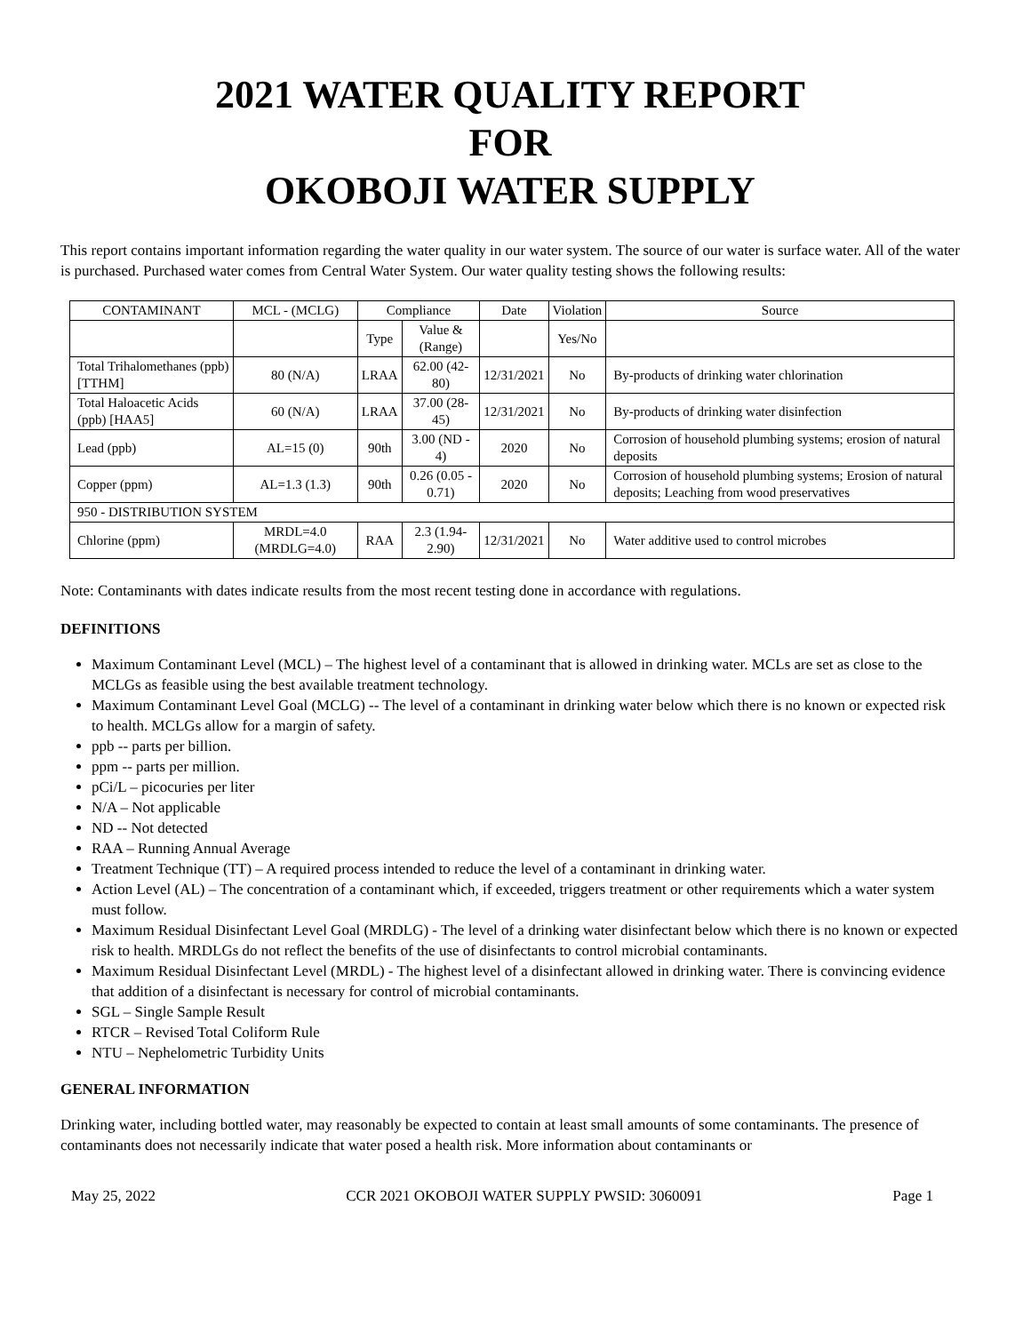2021 WATER QUALITY REPORT
FOR
OKOBOJI WATER SUPPLY
This report contains important information regarding the water quality in our water system. The source of our water is surface water. All of the water is purchased. Purchased water comes from Central Water System. Our water quality testing shows the following results:
| CONTAMINANT | MCL - (MCLG) | Compliance | | Date | Violation | Source |
| --- | --- | --- | --- | --- | --- | --- |
| | | Type | Value & (Range) | | Yes/No | |
| Total Trihalomethanes (ppb) [TTHM] | 80 (N/A) | LRAA | 62.00 (42-80) | 12/31/2021 | No | By-products of drinking water chlorination |
| Total Haloacetic Acids (ppb) [HAA5] | 60 (N/A) | LRAA | 37.00 (28-45) | 12/31/2021 | No | By-products of drinking water disinfection |
| Lead (ppb) | AL=15 (0) | 90th | 3.00 (ND - 4) | 2020 | No | Corrosion of household plumbing systems; erosion of natural deposits |
| Copper (ppm) | AL=1.3 (1.3) | 90th | 0.26 (0.05 - 0.71) | 2020 | No | Corrosion of household plumbing systems; Erosion of natural deposits; Leaching from wood preservatives |
| 950 - DISTRIBUTION SYSTEM | | | | | | |
| Chlorine (ppm) | MRDL=4.0 (MRDLG=4.0) | RAA | 2.3 (1.94-2.90) | 12/31/2021 | No | Water additive used to control microbes |
Note: Contaminants with dates indicate results from the most recent testing done in accordance with regulations.
DEFINITIONS
Maximum Contaminant Level (MCL) – The highest level of a contaminant that is allowed in drinking water. MCLs are set as close to the MCLGs as feasible using the best available treatment technology.
Maximum Contaminant Level Goal (MCLG) -- The level of a contaminant in drinking water below which there is no known or expected risk to health. MCLGs allow for a margin of safety.
ppb -- parts per billion.
ppm -- parts per million.
pCi/L – picocuries per liter
N/A – Not applicable
ND -- Not detected
RAA – Running Annual Average
Treatment Technique (TT) – A required process intended to reduce the level of a contaminant in drinking water.
Action Level (AL) – The concentration of a contaminant which, if exceeded, triggers treatment or other requirements which a water system must follow.
Maximum Residual Disinfectant Level Goal (MRDLG) - The level of a drinking water disinfectant below which there is no known or expected risk to health. MRDLGs do not reflect the benefits of the use of disinfectants to control microbial contaminants.
Maximum Residual Disinfectant Level (MRDL) - The highest level of a disinfectant allowed in drinking water. There is convincing evidence that addition of a disinfectant is necessary for control of microbial contaminants.
SGL – Single Sample Result
RTCR – Revised Total Coliform Rule
NTU – Nephelometric Turbidity Units
GENERAL INFORMATION
Drinking water, including bottled water, may reasonably be expected to contain at least small amounts of some contaminants. The presence of contaminants does not necessarily indicate that water posed a health risk. More information about contaminants or
May 25, 2022 CCR 2021 OKOBOJI WATER SUPPLY PWSID: 3060091 Page 1